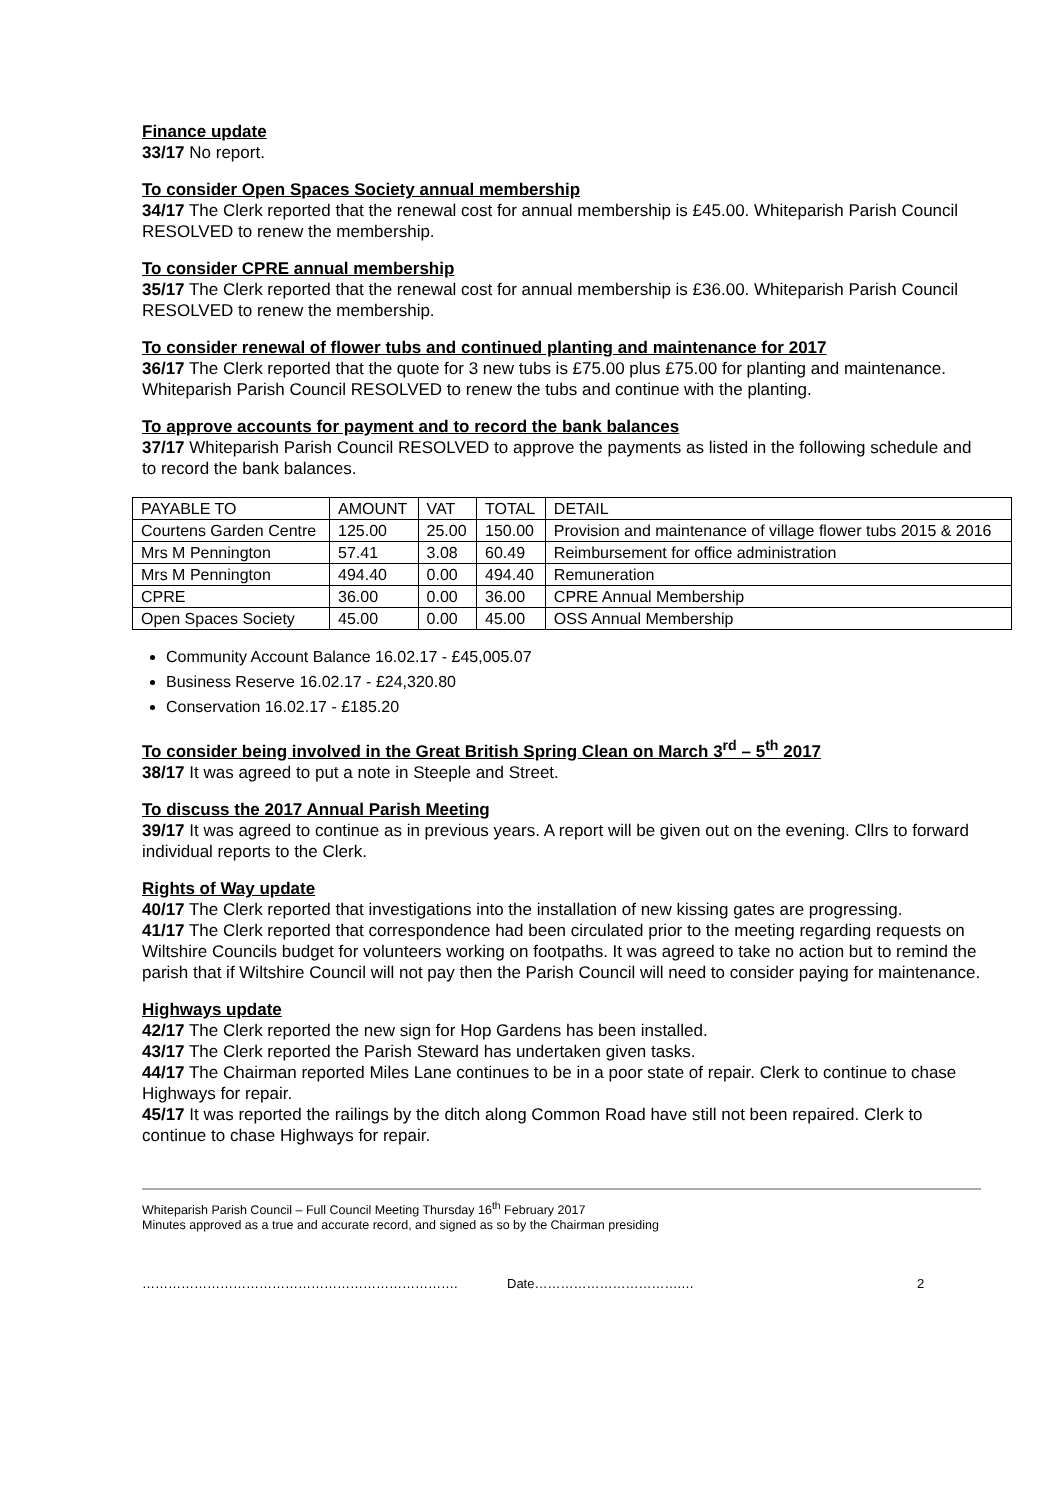Finance update
33/17 No report.
To consider Open Spaces Society annual membership
34/17 The Clerk reported that the renewal cost for annual membership is £45.00. Whiteparish Parish Council RESOLVED to renew the membership.
To consider CPRE annual membership
35/17 The Clerk reported that the renewal cost for annual membership is £36.00. Whiteparish Parish Council RESOLVED to renew the membership.
To consider renewal of flower tubs and continued planting and maintenance for 2017
36/17 The Clerk reported that the quote for 3 new tubs is £75.00 plus £75.00 for planting and maintenance. Whiteparish Parish Council RESOLVED to renew the tubs and continue with the planting.
To approve accounts for payment and to record the bank balances
37/17 Whiteparish Parish Council RESOLVED to approve the payments as listed in the following schedule and to record the bank balances.
| PAYABLE TO | AMOUNT | VAT | TOTAL | DETAIL |
| Courtens Garden Centre | 125.00 | 25.00 | 150.00 | Provision and maintenance of village flower tubs 2015 & 2016 |
| Mrs M Pennington | 57.41 | 3.08 | 60.49 | Reimbursement for office administration |
| Mrs M Pennington | 494.40 | 0.00 | 494.40 | Remuneration |
| CPRE | 36.00 | 0.00 | 36.00 | CPRE Annual Membership |
| Open Spaces Society | 45.00 | 0.00 | 45.00 | OSS Annual Membership |
Community Account Balance 16.02.17 - £45,005.07
Business Reserve 16.02.17 - £24,320.80
Conservation 16.02.17 - £185.20
To consider being involved in the Great British Spring Clean on March 3<sup>rd</sup> – 5<sup>th</sup> 2017
38/17 It was agreed to put a note in Steeple and Street.
To discuss the 2017 Annual Parish Meeting
39/17 It was agreed to continue as in previous years. A report will be given out on the evening. Cllrs to forward individual reports to the Clerk.
Rights of Way update
40/17 The Clerk reported that investigations into the installation of new kissing gates are progressing.
41/17 The Clerk reported that correspondence had been circulated prior to the meeting regarding requests on Wiltshire Councils budget for volunteers working on footpaths. It was agreed to take no action but to remind the parish that if Wiltshire Council will not pay then the Parish Council will need to consider paying for maintenance.
Highways update
42/17 The Clerk reported the new sign for Hop Gardens has been installed.
43/17 The Clerk reported the Parish Steward has undertaken given tasks.
44/17 The Chairman reported Miles Lane continues to be in a poor state of repair. Clerk to continue to chase Highways for repair.
45/17 It was reported the railings by the ditch along Common Road have still not been repaired. Clerk to continue to chase Highways for repair.
Whiteparish Parish Council – Full Council Meeting Thursday 16<sup>th</sup> February 2017
Minutes approved as a true and accurate record, and signed as so by the Chairman presiding
………………………………………………………………. Date…………………………….… 2